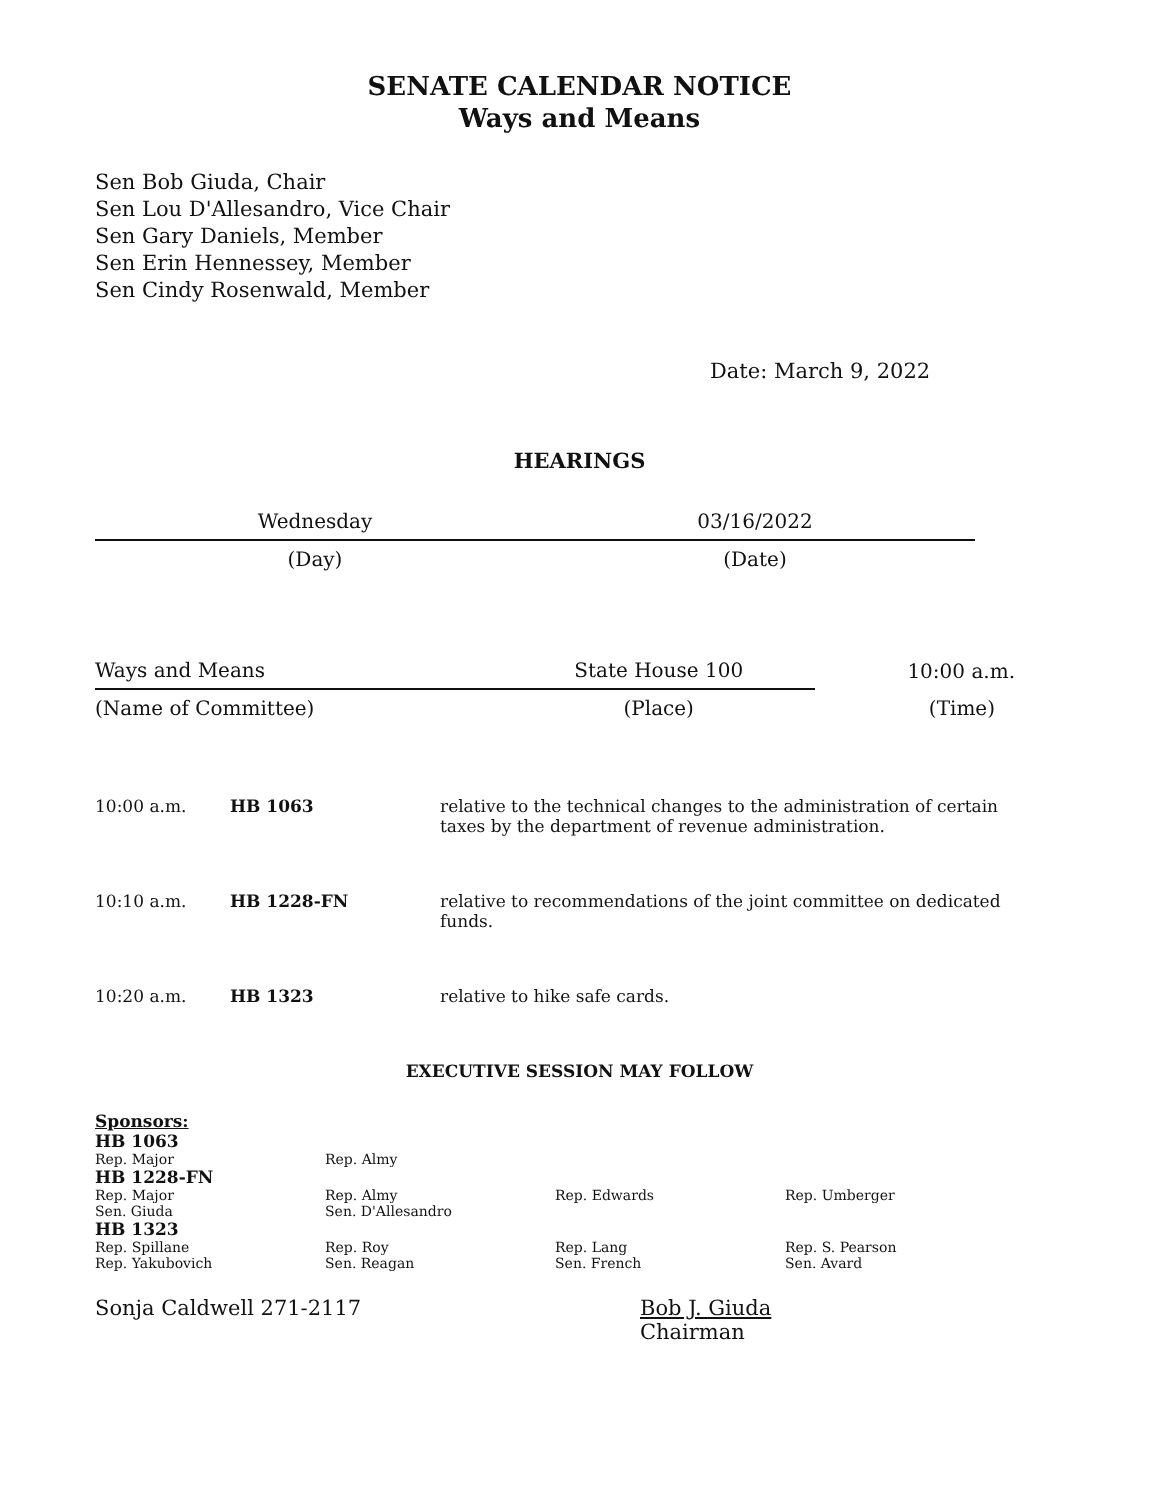SENATE CALENDAR NOTICE
Ways and Means
Sen Bob Giuda, Chair
Sen Lou D'Allesandro, Vice Chair
Sen Gary Daniels, Member
Sen Erin Hennessey, Member
Sen Cindy Rosenwald, Member
Date: March 9, 2022
HEARINGS
| Wednesday | 03/16/2022 |
| (Day) | (Date) |
| Ways and Means | State House 100 | 10:00 a.m. |
| (Name of Committee) | (Place) | (Time) |
| 10:00 a.m. | HB 1063 | relative to the technical changes to the administration of certain taxes by the department of revenue administration. |
| 10:10 a.m. | HB 1228-FN | relative to recommendations of the joint committee on dedicated funds. |
| 10:20 a.m. | HB 1323 | relative to hike safe cards. |
EXECUTIVE SESSION MAY FOLLOW
| Sponsors: | | | |
| HB 1063 | | | |
| Rep. Major | Rep. Almy | | |
| HB 1228-FN | | | |
| Rep. Major | Rep. Almy | Rep. Edwards | Rep. Umberger |
| Sen. Giuda | Sen. D'Allesandro | | |
| HB 1323 | | | |
| Rep. Spillane | Rep. Roy | Rep. Lang | Rep. S. Pearson |
| Rep. Yakubovich | Sen. Reagan | Sen. French | Sen. Avard |
Sonja Caldwell 271-2117 Bob J. Giuda
Chairman